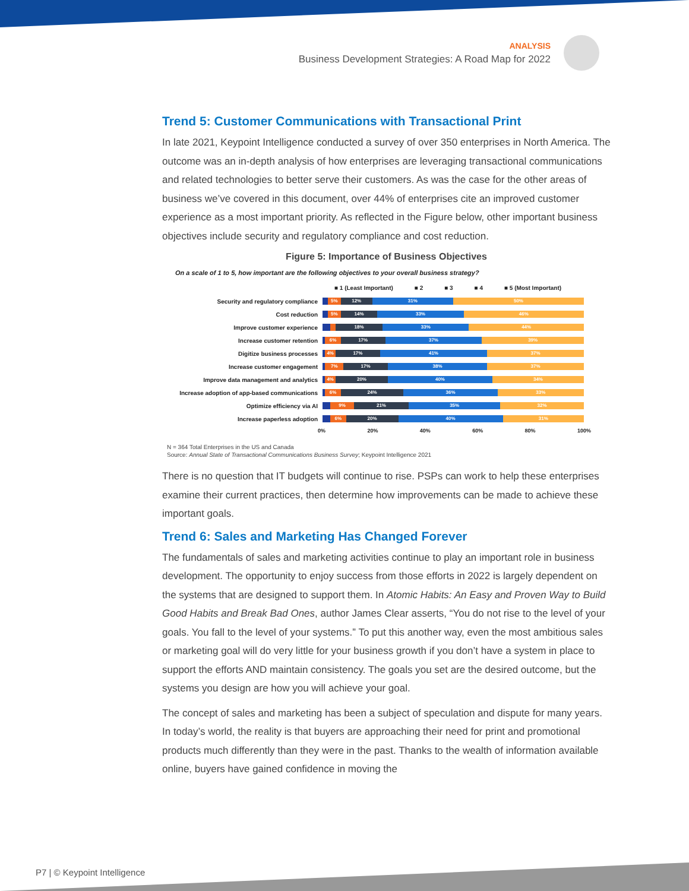ANALYSIS
Business Development Strategies: A Road Map for 2022
Trend 5: Customer Communications with Transactional Print
In late 2021, Keypoint Intelligence conducted a survey of over 350 enterprises in North America. The outcome was an in-depth analysis of how enterprises are leveraging transactional communications and related technologies to better serve their customers. As was the case for the other areas of business we’ve covered in this document, over 44% of enterprises cite an improved customer experience as a most important priority. As reflected in the Figure below, other important business objectives include security and regulatory compliance and cost reduction.
Figure 5: Importance of Business Objectives
On a scale of 1 to 5, how important are the following objectives to your overall business strategy?
■ 1 (Least Important) ■ 2 ■ 3 ■ 4 ■ 5 (Most Important)
Security and regulatory compliance
5% 12% 31% 50%
Cost reduction
5% 14% 33% 46%
Improve customer experience
18% 33% 44%
Increase customer retention
6% 17% 37% 39%
Digitize business processes
4% 17% 41% 37%
Increase customer engagement
7% 17% 38% 37%
Improve data management and analytics
4% 20% 40% 34%
Increase adoption of app-based communications
6% 24% 36% 33%
Optimize efficiency via AI
9% 21% 35% 32%
Increase paperless adoption
6% 20% 40% 31%
0% 20% 40% 60% 80% 100%
N = 364 Total Enterprises in the US and Canada
Source: Annual State of Transactional Communications Business Survey; Keypoint Intelligence 2021
There is no question that IT budgets will continue to rise. PSPs can work to help these enterprises examine their current practices, then determine how improvements can be made to achieve these important goals.
Trend 6: Sales and Marketing Has Changed Forever
The fundamentals of sales and marketing activities continue to play an important role in business development. The opportunity to enjoy success from those efforts in 2022 is largely dependent on the systems that are designed to support them. In Atomic Habits: An Easy and Proven Way to Build Good Habits and Break Bad Ones, author James Clear asserts, “You do not rise to the level of your goals. You fall to the level of your systems.” To put this another way, even the most ambitious sales or marketing goal will do very little for your business growth if you don’t have a system in place to support the efforts AND maintain consistency. The goals you set are the desired outcome, but the systems you design are how you will achieve your goal.
The concept of sales and marketing has been a subject of speculation and dispute for many years. In today’s world, the reality is that buyers are approaching their need for print and promotional products much differently than they were in the past. Thanks to the wealth of information available online, buyers have gained confidence in moving the
P7 | © Keypoint Intelligence